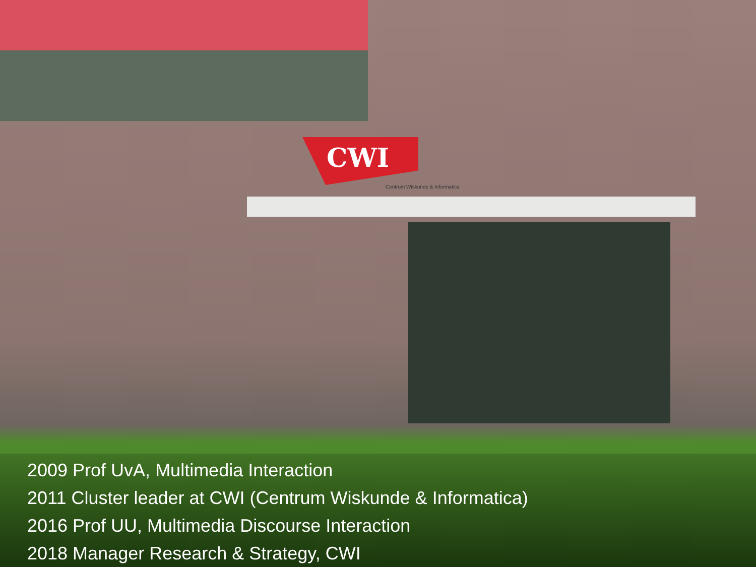CWI
Centrum Wiskunde & Informatica
2009 Prof UvA, Multimedia Interaction
2011 Cluster leader at CWI (Centrum Wiskunde & Informatica)
2016 Prof UU, Multimedia Discourse Interaction
2018 Manager Research & Strategy, CWI